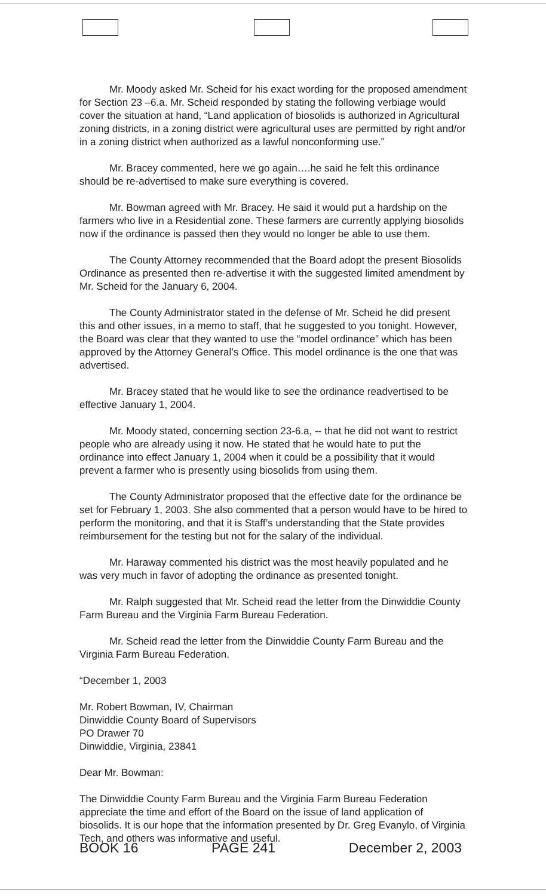Mr. Moody asked Mr. Scheid for his exact wording for the proposed amendment for Section 23 –6.a. Mr. Scheid responded by stating the following verbiage would cover the situation at hand, “Land application of biosolids is authorized in Agricultural zoning districts, in a zoning district were agricultural uses are permitted by right and/or in a zoning district when authorized as a lawful nonconforming use.”
Mr. Bracey commented, here we go again….he said he felt this ordinance should be re-advertised to make sure everything is covered.
Mr. Bowman agreed with Mr. Bracey. He said it would put a hardship on the farmers who live in a Residential zone. These farmers are currently applying biosolids now if the ordinance is passed then they would no longer be able to use them.
The County Attorney recommended that the Board adopt the present Biosolids Ordinance as presented then re-advertise it with the suggested limited amendment by Mr. Scheid for the January 6, 2004.
The County Administrator stated in the defense of Mr. Scheid he did present this and other issues, in a memo to staff, that he suggested to you tonight. However, the Board was clear that they wanted to use the “model ordinance” which has been approved by the Attorney General’s Office. This model ordinance is the one that was advertised.
Mr. Bracey stated that he would like to see the ordinance readvertised to be effective January 1, 2004.
Mr. Moody stated, concerning section 23-6.a, -- that he did not want to restrict people who are already using it now. He stated that he would hate to put the ordinance into effect January 1, 2004 when it could be a possibility that it would prevent a farmer who is presently using biosolids from using them.
The County Administrator proposed that the effective date for the ordinance be set for February 1, 2003. She also commented that a person would have to be hired to perform the monitoring, and that it is Staff’s understanding that the State provides reimbursement for the testing but not for the salary of the individual.
Mr. Haraway commented his district was the most heavily populated and he was very much in favor of adopting the ordinance as presented tonight.
Mr. Ralph suggested that Mr. Scheid read the letter from the Dinwiddie County Farm Bureau and the Virginia Farm Bureau Federation.
Mr. Scheid read the letter from the Dinwiddie County Farm Bureau and the Virginia Farm Bureau Federation.
“December 1, 2003
Mr. Robert Bowman, IV, Chairman
Dinwiddie County Board of Supervisors
PO Drawer 70
Dinwiddie, Virginia, 23841
Dear Mr. Bowman:
The Dinwiddie County Farm Bureau and the Virginia Farm Bureau Federation appreciate the time and effort of the Board on the issue of land application of biosolids. It is our hope that the information presented by Dr. Greg Evanylo, of Virginia Tech, and others was informative and useful.
BOOK 16 PAGE 241 December 2, 2003